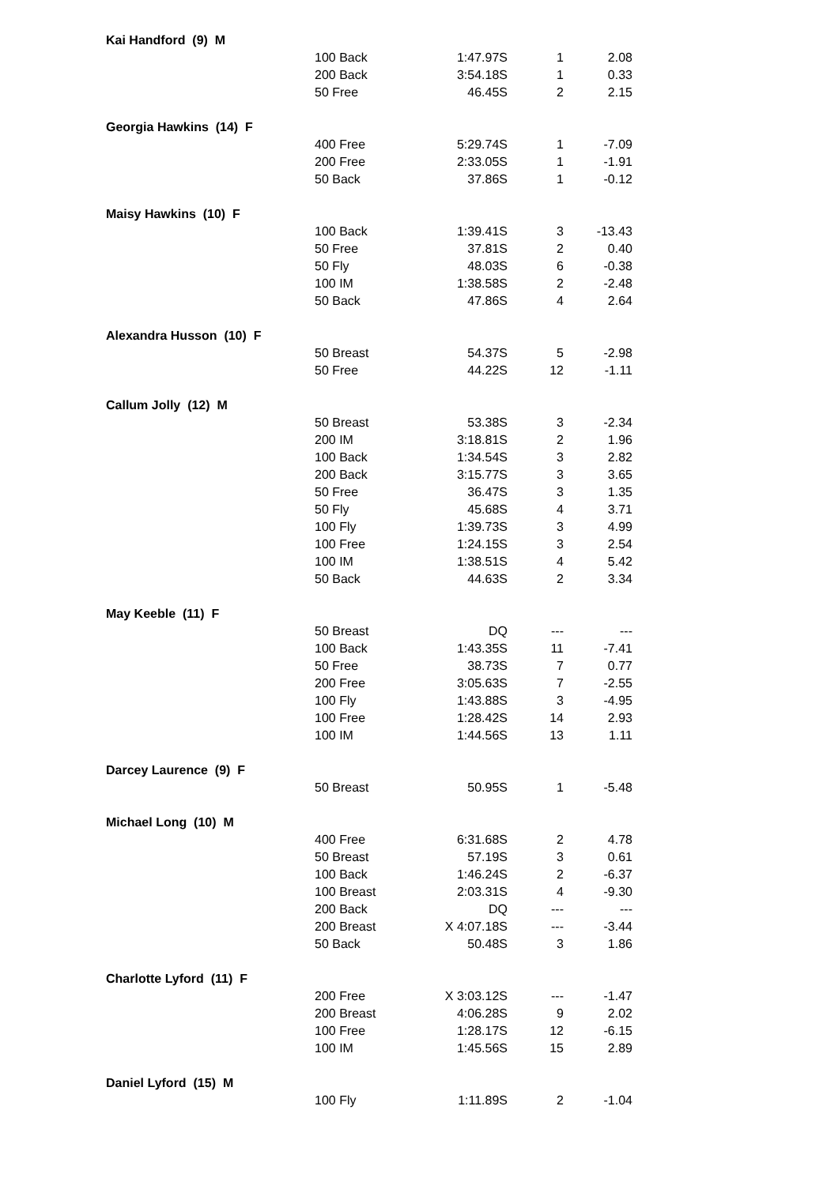| Kai Handford (9) M | | | | |
| | 100 Back | 1:47.97S | 1 | 2.08 |
| | 200 Back | 3:54.18S | 1 | 0.33 |
| | 50 Free | 46.45S | 2 | 2.15 |
| Georgia Hawkins (14) F | | | | |
| | 400 Free | 5:29.74S | 1 | -7.09 |
| | 200 Free | 2:33.05S | 1 | -1.91 |
| | 50 Back | 37.86S | 1 | -0.12 |
| Maisy Hawkins (10) F | | | | |
| | 100 Back | 1:39.41S | 3 | -13.43 |
| | 50 Free | 37.81S | 2 | 0.40 |
| | 50 Fly | 48.03S | 6 | -0.38 |
| | 100 IM | 1:38.58S | 2 | -2.48 |
| | 50 Back | 47.86S | 4 | 2.64 |
| Alexandra Husson (10) F | | | | |
| | 50 Breast | 54.37S | 5 | -2.98 |
| | 50 Free | 44.22S | 12 | -1.11 |
| Callum Jolly (12) M | | | | |
| | 50 Breast | 53.38S | 3 | -2.34 |
| | 200 IM | 3:18.81S | 2 | 1.96 |
| | 100 Back | 1:34.54S | 3 | 2.82 |
| | 200 Back | 3:15.77S | 3 | 3.65 |
| | 50 Free | 36.47S | 3 | 1.35 |
| | 50 Fly | 45.68S | 4 | 3.71 |
| | 100 Fly | 1:39.73S | 3 | 4.99 |
| | 100 Free | 1:24.15S | 3 | 2.54 |
| | 100 IM | 1:38.51S | 4 | 5.42 |
| | 50 Back | 44.63S | 2 | 3.34 |
| May Keeble (11) F | | | | |
| | 50 Breast | DQ | --- | --- |
| | 100 Back | 1:43.35S | 11 | -7.41 |
| | 50 Free | 38.73S | 7 | 0.77 |
| | 200 Free | 3:05.63S | 7 | -2.55 |
| | 100 Fly | 1:43.88S | 3 | -4.95 |
| | 100 Free | 1:28.42S | 14 | 2.93 |
| | 100 IM | 1:44.56S | 13 | 1.11 |
| Darcey Laurence (9) F | | | | |
| | 50 Breast | 50.95S | 1 | -5.48 |
| Michael Long (10) M | | | | |
| | 400 Free | 6:31.68S | 2 | 4.78 |
| | 50 Breast | 57.19S | 3 | 0.61 |
| | 100 Back | 1:46.24S | 2 | -6.37 |
| | 100 Breast | 2:03.31S | 4 | -9.30 |
| | 200 Back | DQ | --- | --- |
| | 200 Breast | X 4:07.18S | --- | -3.44 |
| | 50 Back | 50.48S | 3 | 1.86 |
| Charlotte Lyford (11) F | | | | |
| | 200 Free | X 3:03.12S | --- | -1.47 |
| | 200 Breast | 4:06.28S | 9 | 2.02 |
| | 100 Free | 1:28.17S | 12 | -6.15 |
| | 100 IM | 1:45.56S | 15 | 2.89 |
| Daniel Lyford (15) M | | | | |
| | 100 Fly | 1:11.89S | 2 | -1.04 |